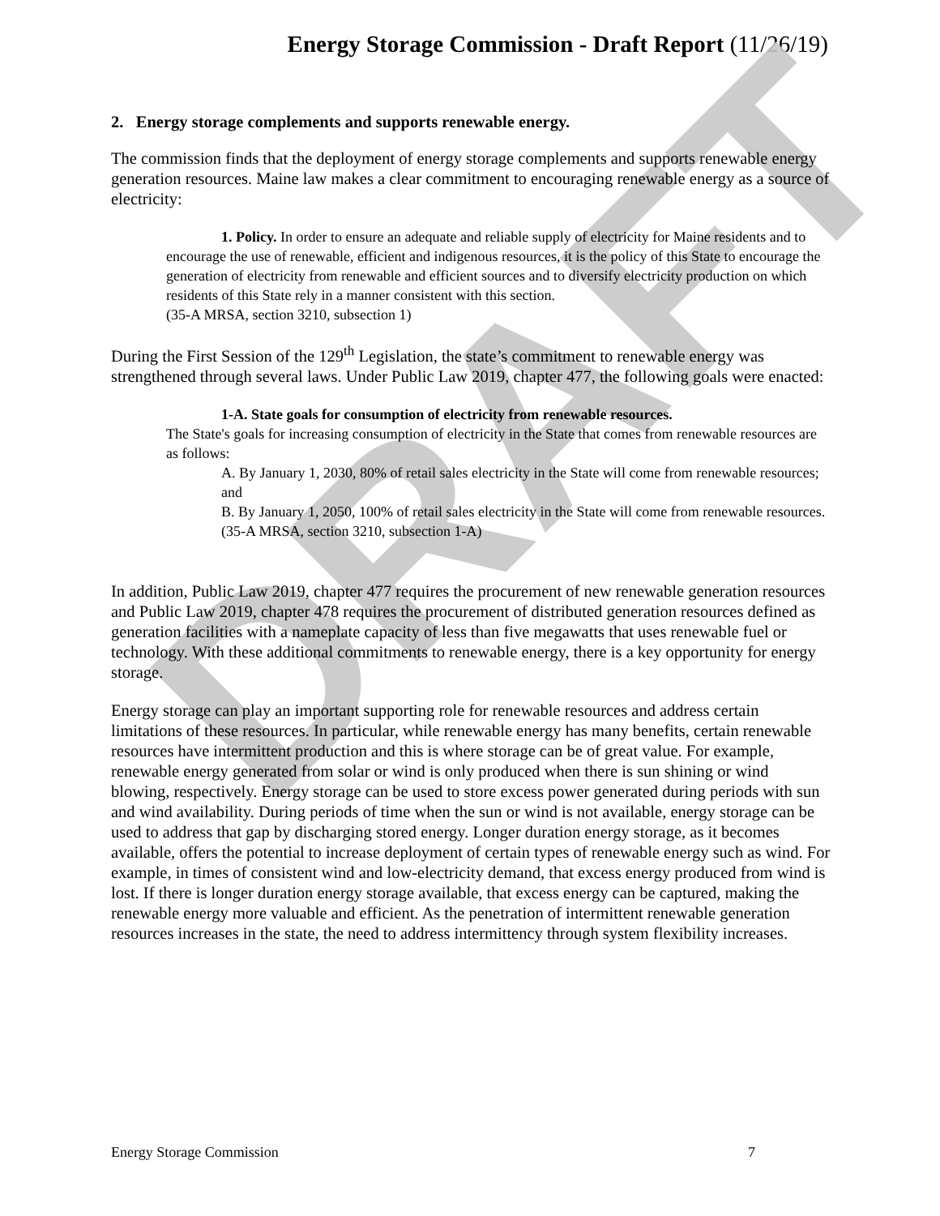Energy Storage Commission - Draft Report (11/26/19)
DRAFT
2. Energy storage complements and supports renewable energy.
The commission finds that the deployment of energy storage complements and supports renewable energy generation resources. Maine law makes a clear commitment to encouraging renewable energy as a source of electricity:
1. Policy. In order to ensure an adequate and reliable supply of electricity for Maine residents and to encourage the use of renewable, efficient and indigenous resources, it is the policy of this State to encourage the generation of electricity from renewable and efficient sources and to diversify electricity production on which residents of this State rely in a manner consistent with this section.
(35-A MRSA, section 3210, subsection 1)
During the First Session of the 129<sup>th</sup> Legislation, the state’s commitment to renewable energy was strengthened through several laws. Under Public Law 2019, chapter 477, the following goals were enacted:
1-A. State goals for consumption of electricity from renewable resources.
The State's goals for increasing consumption of electricity in the State that comes from renewable resources are as follows:
A. By January 1, 2030, 80% of retail sales electricity in the State will come from renewable resources; and
B. By January 1, 2050, 100% of retail sales electricity in the State will come from renewable resources.
(35-A MRSA, section 3210, subsection 1-A)
In addition, Public Law 2019, chapter 477 requires the procurement of new renewable generation resources and Public Law 2019, chapter 478 requires the procurement of distributed generation resources defined as generation facilities with a nameplate capacity of less than five megawatts that uses renewable fuel or technology. With these additional commitments to renewable energy, there is a key opportunity for energy storage.
Energy storage can play an important supporting role for renewable resources and address certain limitations of these resources. In particular, while renewable energy has many benefits, certain renewable resources have intermittent production and this is where storage can be of great value. For example, renewable energy generated from solar or wind is only produced when there is sun shining or wind blowing, respectively. Energy storage can be used to store excess power generated during periods with sun and wind availability. During periods of time when the sun or wind is not available, energy storage can be used to address that gap by discharging stored energy. Longer duration energy storage, as it becomes available, offers the potential to increase deployment of certain types of renewable energy such as wind. For example, in times of consistent wind and low-electricity demand, that excess energy produced from wind is lost. If there is longer duration energy storage available, that excess energy can be captured, making the renewable energy more valuable and efficient. As the penetration of intermittent renewable generation resources increases in the state, the need to address intermittency through system flexibility increases.
Energy Storage Commission 7